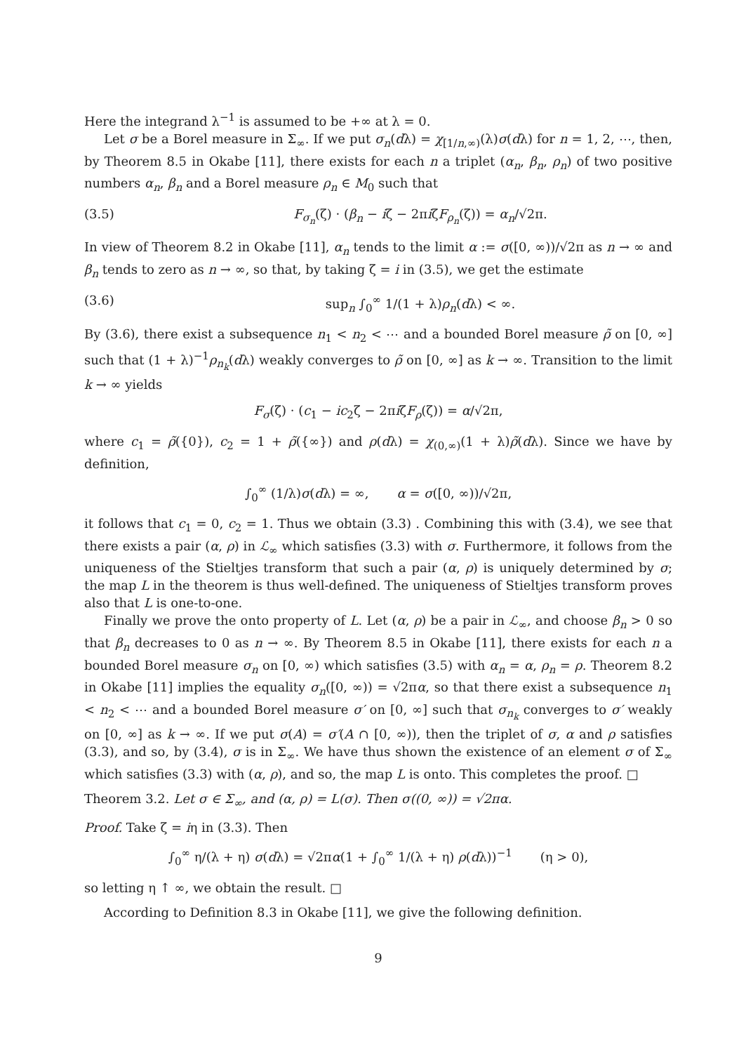Here the integrand λ<sup>−1</sup> is assumed to be +∞ at λ = 0.
Let σ be a Borel measure in Σ<sub>∞</sub>. If we put σ<sub>n</sub>(dλ) = χ<sub>[1/n,∞)</sub>(λ)σ(dλ) for n = 1, 2, ⋯, then, by Theorem 8.5 in Okabe [11], there exists for each n a triplet (α<sub>n</sub>, β<sub>n</sub>, ρ<sub>n</sub>) of two positive numbers α<sub>n</sub>, β<sub>n</sub> and a Borel measure ρ<sub>n</sub> ∈ M<sub>0</sub> such that
(3.5) F<sub>σ<sub>n</sub></sub>(ζ) · (β<sub>n</sub> − iζ − 2πiζF<sub>ρ<sub>n</sub></sub>(ζ)) = α<sub>n</sub>/√2π.
In view of Theorem 8.2 in Okabe [11], α<sub>n</sub> tends to the limit α := σ([0, ∞))/√2π as n → ∞ and β<sub>n</sub> tends to zero as n → ∞, so that, by taking ζ = i in (3.5), we get the estimate
(3.6) sup<sub>n</sub> ∫<sub>0</sub><sup>∞</sup> 1/(1 + λ)ρ<sub>n</sub>(dλ) < ∞.
By (3.6), there exist a subsequence n<sub>1</sub> < n<sub>2</sub> < ⋯ and a bounded Borel measure ρ̃ on [0, ∞] such that (1 + λ)<sup>−1</sup>ρ<sub>n<sub>k</sub></sub>(dλ) weakly converges to ρ̃ on [0, ∞] as k → ∞. Transition to the limit k → ∞ yields
F<sub>σ</sub>(ζ) · (c<sub>1</sub> − ic<sub>2</sub>ζ − 2πiζF<sub>ρ</sub>(ζ)) = α/√2π,
where c<sub>1</sub> = ρ̃({0}), c<sub>2</sub> = 1 + ρ̃({∞}) and ρ(dλ) = χ<sub>(0,∞)</sub>(1 + λ)ρ̃(dλ). Since we have by definition,
∫<sub>0</sub><sup>∞</sup> (1/λ)σ(dλ) = ∞, α = σ([0, ∞))/√2π,
it follows that c<sub>1</sub> = 0, c<sub>2</sub> = 1. Thus we obtain (3.3) . Combining this with (3.4), we see that there exists a pair (α, ρ) in ℒ<sub>∞</sub> which satisfies (3.3) with σ. Furthermore, it follows from the uniqueness of the Stieltjes transform that such a pair (α, ρ) is uniquely determined by σ; the map L in the theorem is thus well-defined. The uniqueness of Stieltjes transform proves also that L is one-to-one.
Finally we prove the onto property of L. Let (α, ρ) be a pair in ℒ<sub>∞</sub>, and choose β<sub>n</sub> > 0 so that β<sub>n</sub> decreases to 0 as n → ∞. By Theorem 8.5 in Okabe [11], there exists for each n a bounded Borel measure σ<sub>n</sub> on [0, ∞) which satisfies (3.5) with α<sub>n</sub> = α, ρ<sub>n</sub> = ρ. Theorem 8.2 in Okabe [11] implies the equality σ<sub>n</sub>([0, ∞)) = √2πα, so that there exist a subsequence n<sub>1</sub> < n<sub>2</sub> < ⋯ and a bounded Borel measure σ′ on [0, ∞] such that σ<sub>n<sub>k</sub></sub> converges to σ′ weakly on [0, ∞] as k → ∞. If we put σ(A) = σ′(A ∩ [0, ∞)), then the triplet of σ, α and ρ satisfies (3.3), and so, by (3.4), σ is in Σ<sub>∞</sub>. We have thus shown the existence of an element σ of Σ<sub>∞</sub> which satisfies (3.3) with (α, ρ), and so, the map L is onto. This completes the proof. □
Theorem 3.2. Let σ ∈ Σ<sub>∞</sub>, and (α, ρ) = L(σ). Then σ((0, ∞)) = √2πα.
Proof. Take ζ = iη in (3.3). Then
∫<sub>0</sub><sup>∞</sup> η/(λ + η) σ(dλ) = √2πα(1 + ∫<sub>0</sub><sup>∞</sup> 1/(λ + η) ρ(dλ))<sup>−1</sup> (η > 0),
so letting η ↑ ∞, we obtain the result. □
According to Definition 8.3 in Okabe [11], we give the following definition.
9